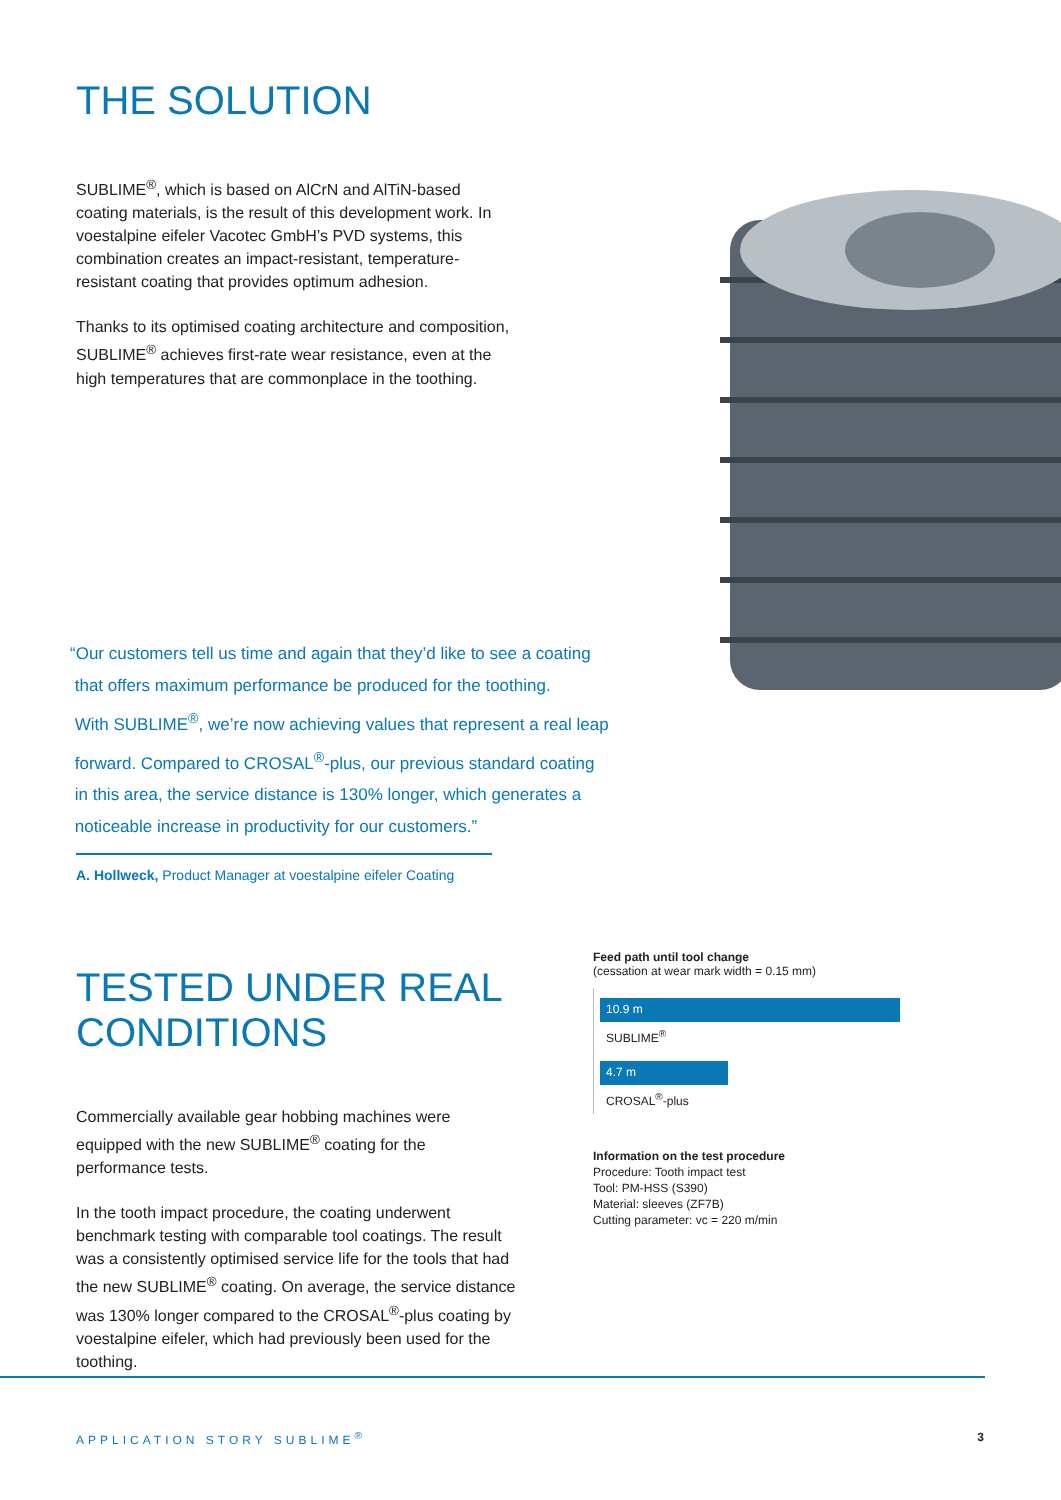THE SOLUTION
SUBLIME<sup>®</sup>, which is based on AlCrN and AlTiN-based coating materials, is the result of this development work. In voestalpine eifeler Vacotec GmbH’s PVD systems, this combination creates an impact-resistant, temperature-resistant coating that provides optimum adhesion.
Thanks to its optimised coating architecture and composition, SUBLIME<sup>®</sup> achieves first-rate wear resistance, even at the high temperatures that are commonplace in the toothing.
“Our customers tell us time and again that they’d like to see a coating
that offers maximum performance be produced for the toothing.
With SUBLIME<sup>®</sup>, we’re now achieving values that represent a real leap
forward. Compared to CROSAL<sup>®</sup>-plus, our previous standard coating
in this area, the service distance is 130% longer, which generates a
noticeable increase in productivity for our customers.”
A. Hollweck, Product Manager at voestalpine eifeler Coating
TESTED UNDER REAL CONDITIONS
Commercially available gear hobbing machines were equipped with the new SUBLIME<sup>®</sup> coating for the performance tests.
In the tooth impact procedure, the coating underwent benchmark testing with comparable tool coatings. The result was a consistently optimised service life for the tools that had the new SUBLIME<sup>®</sup> coating. On average, the service distance was 130% longer compared to the CROSAL<sup>®</sup>-plus coating by voestalpine eifeler, which had previously been used for the toothing.
Feed path until tool change
(cessation at wear mark width = 0.15 mm)
10.9 m
SUBLIME<sup>®</sup>
4.7 m
CROSAL<sup>®</sup>-plus
Information on the test procedure
Procedure: Tooth impact test
Tool: PM-HSS (S390)
Material: sleeves (ZF7B)
Cutting parameter: vc = 220 m/min
APPLICATION STORY SUBLIME<sup>®</sup> 3